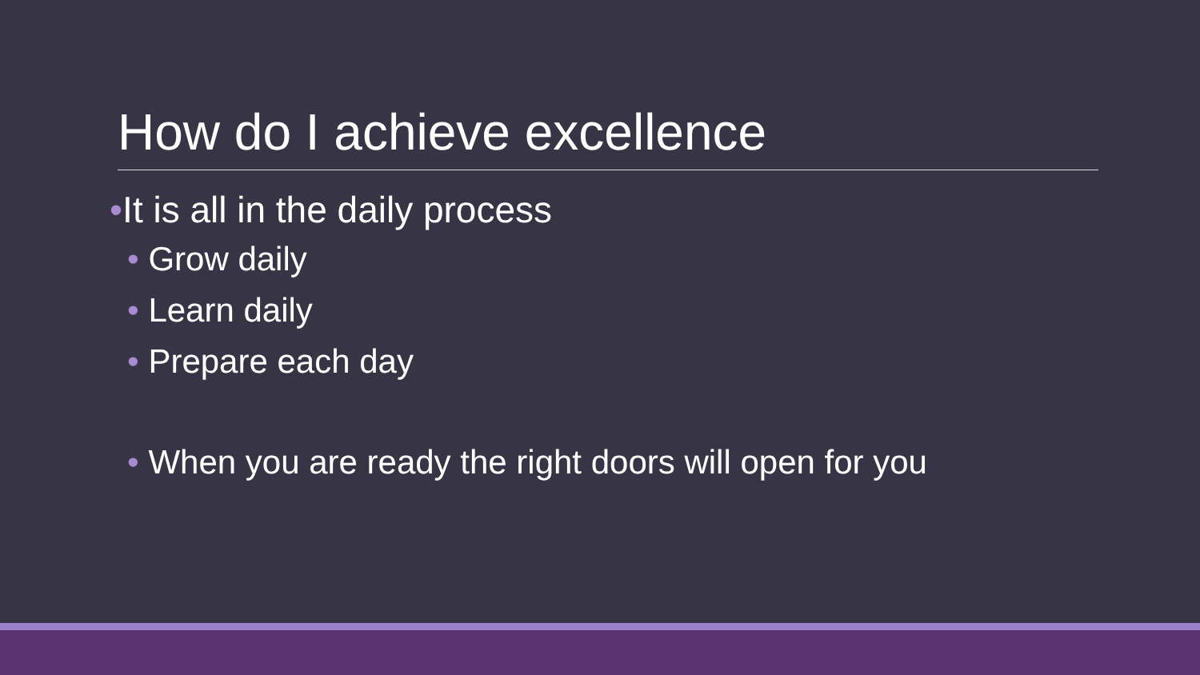How do I achieve excellence
•It is all in the daily process
• Grow daily
• Learn daily
• Prepare each day
• When you are ready the right doors will open for you